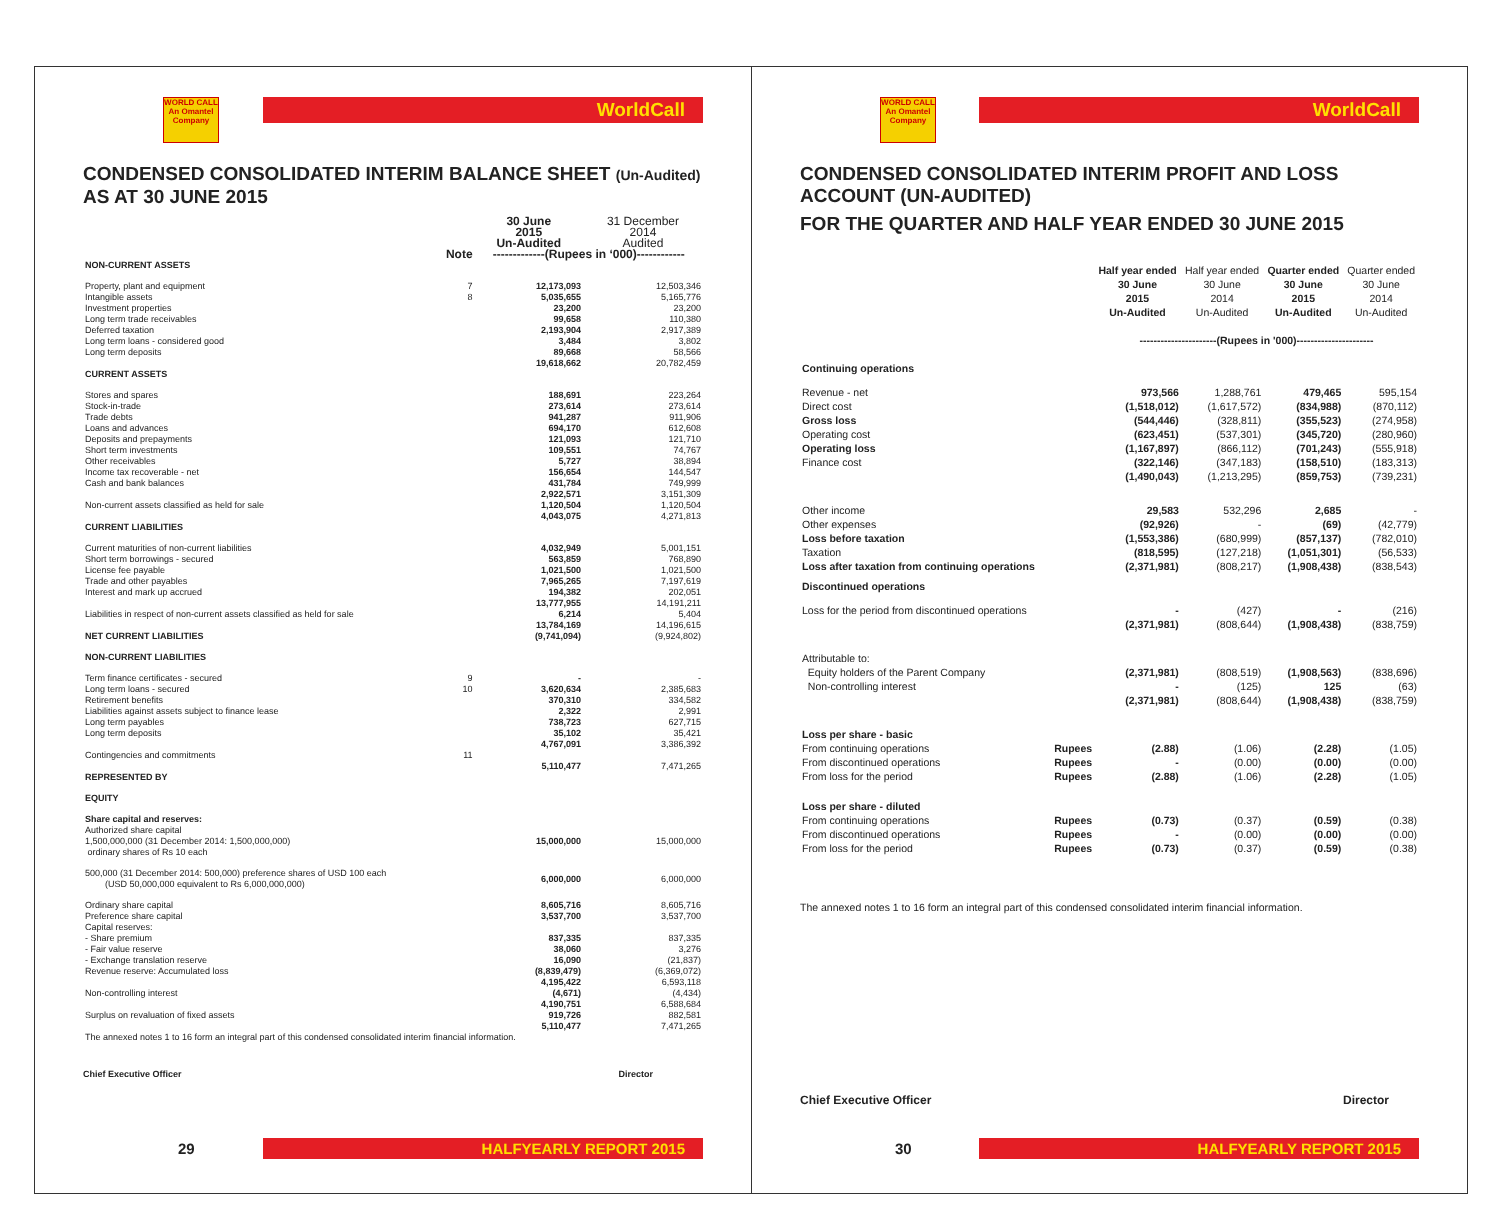WORLD CALL
An Omantel Company
WorldCall
CONDENSED CONSOLIDATED INTERIM BALANCE SHEET (Un-Audited)
AS AT 30 JUNE 2015
| | | 30 June 2015 Un-Audited | 31 December 2014 Audited |
| --- | --- | --- | --- |
| | Note | -------------(Rupees in ‘000)------------ | |
| NON-CURRENT ASSETS | | | |
| Property, plant and equipment | 7 | 12,173,093 | 12,503,346 |
| Intangible assets | 8 | 5,035,655 | 5,165,776 |
| Investment properties | | 23,200 | 23,200 |
| Long term trade receivables | | 99,658 | 110,380 |
| Deferred taxation | | 2,193,904 | 2,917,389 |
| Long term loans - considered good | | 3,484 | 3,802 |
| Long term deposits | | 89,668 | 58,566 |
| | | 19,618,662 | 20,782,459 |
| CURRENT ASSETS | | | |
| Stores and spares | | 188,691 | 223,264 |
| Stock-in-trade | | 273,614 | 273,614 |
| Trade debts | | 941,287 | 911,906 |
| Loans and advances | | 694,170 | 612,608 |
| Deposits and prepayments | | 121,093 | 121,710 |
| Short term investments | | 109,551 | 74,767 |
| Other receivables | | 5,727 | 38,894 |
| Income tax recoverable - net | | 156,654 | 144,547 |
| Cash and bank balances | | 431,784 | 749,999 |
| | | 2,922,571 | 3,151,309 |
| Non-current assets classified as held for sale | | 1,120,504 | 1,120,504 |
| | | 4,043,075 | 4,271,813 |
| CURRENT LIABILITIES | | | |
| Current maturities of non-current liabilities | | 4,032,949 | 5,001,151 |
| Short term borrowings - secured | | 563,859 | 768,890 |
| License fee payable | | 1,021,500 | 1,021,500 |
| Trade and other payables | | 7,965,265 | 7,197,619 |
| Interest and mark up accrued | | 194,382 | 202,051 |
| | | 13,777,955 | 14,191,211 |
| Liabilities in respect of non-current assets classified as held for sale | | 6,214 | 5,404 |
| | | 13,784,169 | 14,196,615 |
| NET CURRENT LIABILITIES | | (9,741,094) | (9,924,802) |
| NON-CURRENT LIABILITIES | | | |
| Term finance certificates - secured | 9 | - | - |
| Long term loans - secured | 10 | 3,620,634 | 2,385,683 |
| Retirement benefits | | 370,310 | 334,582 |
| Liabilities against assets subject to finance lease | | 2,322 | 2,991 |
| Long term payables | | 738,723 | 627,715 |
| Long term deposits | | 35,102 | 35,421 |
| | | 4,767,091 | 3,386,392 |
| Contingencies and commitments | 11 | | |
| | | 5,110,477 | 7,471,265 |
| REPRESENTED BY | | | |
| EQUITY | | | |
| Share capital and reserves: | | | |
| Authorized share capital 1,500,000,000 (31 December 2014: 1,500,000,000) ordinary shares of Rs 10 each | | 15,000,000 | 15,000,000 |
| 500,000 (31 December 2014: 500,000) preference shares of USD 100 each (USD 50,000,000 equivalent to Rs 6,000,000,000) | | 6,000,000 | 6,000,000 |
| Ordinary share capital | | 8,605,716 | 8,605,716 |
| Preference share capital | | 3,537,700 | 3,537,700 |
| Capital reserves: | | | |
| - Share premium | | 837,335 | 837,335 |
| - Fair value reserve | | 38,060 | 3,276 |
| - Exchange translation reserve | | 16,090 | (21,837) |
| Revenue reserve: Accumulated loss | | (8,839,479) | (6,369,072) |
| | | 4,195,422 | 6,593,118 |
| Non-controlling interest | | (4,671) | (4,434) |
| | | 4,190,751 | 6,588,684 |
| Surplus on revaluation of fixed assets | | 919,726 | 882,581 |
| | | 5,110,477 | 7,471,265 |
| The annexed notes 1 to 16 form an integral part of this condensed consolidated interim financial information. | | | |
Chief Executive Officer Director
29 HALFYEARLY REPORT 2015
WORLD CALL
An Omantel Company
WorldCall
CONDENSED CONSOLIDATED INTERIM PROFIT AND LOSS ACCOUNT (UN-AUDITED)
FOR THE QUARTER AND HALF YEAR ENDED 30 JUNE 2015
| | | Half year ended 30 June 2015 Un-Audited | Half year ended 30 June 2014 Un-Audited | Quarter ended 30 June 2015 Un-Audited | Quarter ended 30 June 2014 Un-Audited |
| --- | --- | --- | --- | --- | --- |
| | | ----------------------(Rupees in '000)---------------------- | | | |
| Continuing operations | | | | | |
| Revenue - net | | 973,566 | 1,288,761 | 479,465 | 595,154 |
| Direct cost | | (1,518,012) | (1,617,572) | (834,988) | (870,112) |
| Gross loss | | (544,446) | (328,811) | (355,523) | (274,958) |
| Operating cost | | (623,451) | (537,301) | (345,720) | (280,960) |
| Operating loss | | (1,167,897) | (866,112) | (701,243) | (555,918) |
| Finance cost | | (322,146) | (347,183) | (158,510) | (183,313) |
| | | (1,490,043) | (1,213,295) | (859,753) | (739,231) |
| Other income | | 29,583 | 532,296 | 2,685 | - |
| Other expenses | | (92,926) | - | (69) | (42,779) |
| Loss before taxation | | (1,553,386) | (680,999) | (857,137) | (782,010) |
| Taxation | | (818,595) | (127,218) | (1,051,301) | (56,533) |
| Loss after taxation from continuing operations | | (2,371,981) | (808,217) | (1,908,438) | (838,543) |
| Discontinued operations | | | | | |
| Loss for the period from discontinued operations | | - | (427) | - | (216) |
| | | (2,371,981) | (808,644) | (1,908,438) | (838,759) |
| Attributable to: | | | | | |
| Equity holders of the Parent Company | | (2,371,981) | (808,519) | (1,908,563) | (838,696) |
| Non-controlling interest | | - | (125) | 125 | (63) |
| | | (2,371,981) | (808,644) | (1,908,438) | (838,759) |
| Loss per share - basic | | | | | |
| From continuing operations | Rupees | (2.88) | (1.06) | (2.28) | (1.05) |
| From discontinued operations | Rupees | - | (0.00) | (0.00) | (0.00) |
| From loss for the period | Rupees | (2.88) | (1.06) | (2.28) | (1.05) |
| Loss per share - diluted | | | | | |
| From continuing operations | Rupees | (0.73) | (0.37) | (0.59) | (0.38) |
| From discontinued operations | Rupees | - | (0.00) | (0.00) | (0.00) |
| From loss for the period | Rupees | (0.73) | (0.37) | (0.59) | (0.38) |
The annexed notes 1 to 16 form an integral part of this condensed consolidated interim financial information.
Chief Executive Officer Director
30 HALFYEARLY REPORT 2015